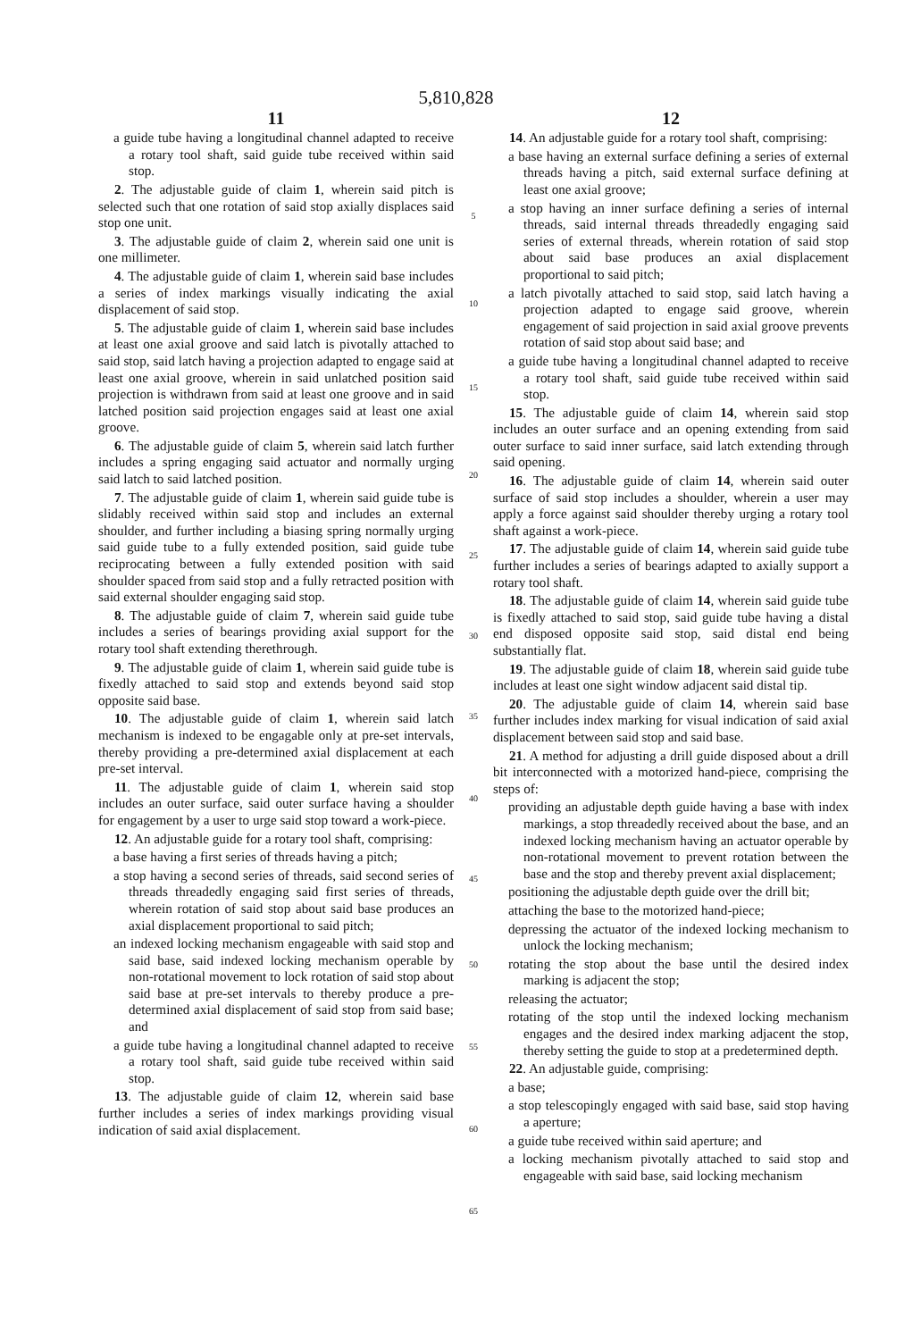5,810,828
11
a guide tube having a longitudinal channel adapted to receive a rotary tool shaft, said guide tube received within said stop.
2. The adjustable guide of claim 1, wherein said pitch is selected such that one rotation of said stop axially displaces said stop one unit.
3. The adjustable guide of claim 2, wherein said one unit is one millimeter.
4. The adjustable guide of claim 1, wherein said base includes a series of index markings visually indicating the axial displacement of said stop.
5. The adjustable guide of claim 1, wherein said base includes at least one axial groove and said latch is pivotally attached to said stop, said latch having a projection adapted to engage said at least one axial groove, wherein in said unlatched position said projection is withdrawn from said at least one groove and in said latched position said projection engages said at least one axial groove.
6. The adjustable guide of claim 5, wherein said latch further includes a spring engaging said actuator and normally urging said latch to said latched position.
7. The adjustable guide of claim 1, wherein said guide tube is slidably received within said stop and includes an external shoulder, and further including a biasing spring normally urging said guide tube to a fully extended position, said guide tube reciprocating between a fully extended position with said shoulder spaced from said stop and a fully retracted position with said external shoulder engaging said stop.
8. The adjustable guide of claim 7, wherein said guide tube includes a series of bearings providing axial support for the rotary tool shaft extending therethrough.
9. The adjustable guide of claim 1, wherein said guide tube is fixedly attached to said stop and extends beyond said stop opposite said base.
10. The adjustable guide of claim 1, wherein said latch mechanism is indexed to be engagable only at pre-set intervals, thereby providing a pre-determined axial displacement at each pre-set interval.
11. The adjustable guide of claim 1, wherein said stop includes an outer surface, said outer surface having a shoulder for engagement by a user to urge said stop toward a work-piece.
12. An adjustable guide for a rotary tool shaft, comprising:
a base having a first series of threads having a pitch;
a stop having a second series of threads, said second series of threads threadedly engaging said first series of threads, wherein rotation of said stop about said base produces an axial displacement proportional to said pitch;
an indexed locking mechanism engageable with said stop and said base, said indexed locking mechanism operable by non-rotational movement to lock rotation of said stop about said base at pre-set intervals to thereby produce a pre-determined axial displacement of said stop from said base; and
a guide tube having a longitudinal channel adapted to receive a rotary tool shaft, said guide tube received within said stop.
13. The adjustable guide of claim 12, wherein said base further includes a series of index markings providing visual indication of said axial displacement.
5
10
15
20
25
30
35
40
45
50
55
60
65
12
14. An adjustable guide for a rotary tool shaft, comprising:
a base having an external surface defining a series of external threads having a pitch, said external surface defining at least one axial groove;
a stop having an inner surface defining a series of internal threads, said internal threads threadedly engaging said series of external threads, wherein rotation of said stop about said base produces an axial displacement proportional to said pitch;
a latch pivotally attached to said stop, said latch having a projection adapted to engage said groove, wherein engagement of said projection in said axial groove prevents rotation of said stop about said base; and
a guide tube having a longitudinal channel adapted to receive a rotary tool shaft, said guide tube received within said stop.
15. The adjustable guide of claim 14, wherein said stop includes an outer surface and an opening extending from said outer surface to said inner surface, said latch extending through said opening.
16. The adjustable guide of claim 14, wherein said outer surface of said stop includes a shoulder, wherein a user may apply a force against said shoulder thereby urging a rotary tool shaft against a work-piece.
17. The adjustable guide of claim 14, wherein said guide tube further includes a series of bearings adapted to axially support a rotary tool shaft.
18. The adjustable guide of claim 14, wherein said guide tube is fixedly attached to said stop, said guide tube having a distal end disposed opposite said stop, said distal end being substantially flat.
19. The adjustable guide of claim 18, wherein said guide tube includes at least one sight window adjacent said distal tip.
20. The adjustable guide of claim 14, wherein said base further includes index marking for visual indication of said axial displacement between said stop and said base.
21. A method for adjusting a drill guide disposed about a drill bit interconnected with a motorized hand-piece, comprising the steps of:
providing an adjustable depth guide having a base with index markings, a stop threadedly received about the base, and an indexed locking mechanism having an actuator operable by non-rotational movement to prevent rotation between the base and the stop and thereby prevent axial displacement;
positioning the adjustable depth guide over the drill bit;
attaching the base to the motorized hand-piece;
depressing the actuator of the indexed locking mechanism to unlock the locking mechanism;
rotating the stop about the base until the desired index marking is adjacent the stop;
releasing the actuator;
rotating of the stop until the indexed locking mechanism engages and the desired index marking adjacent the stop, thereby setting the guide to stop at a predetermined depth.
22. An adjustable guide, comprising:
a base;
a stop telescopingly engaged with said base, said stop having a aperture;
a guide tube received within said aperture; and
a locking mechanism pivotally attached to said stop and engageable with said base, said locking mechanism